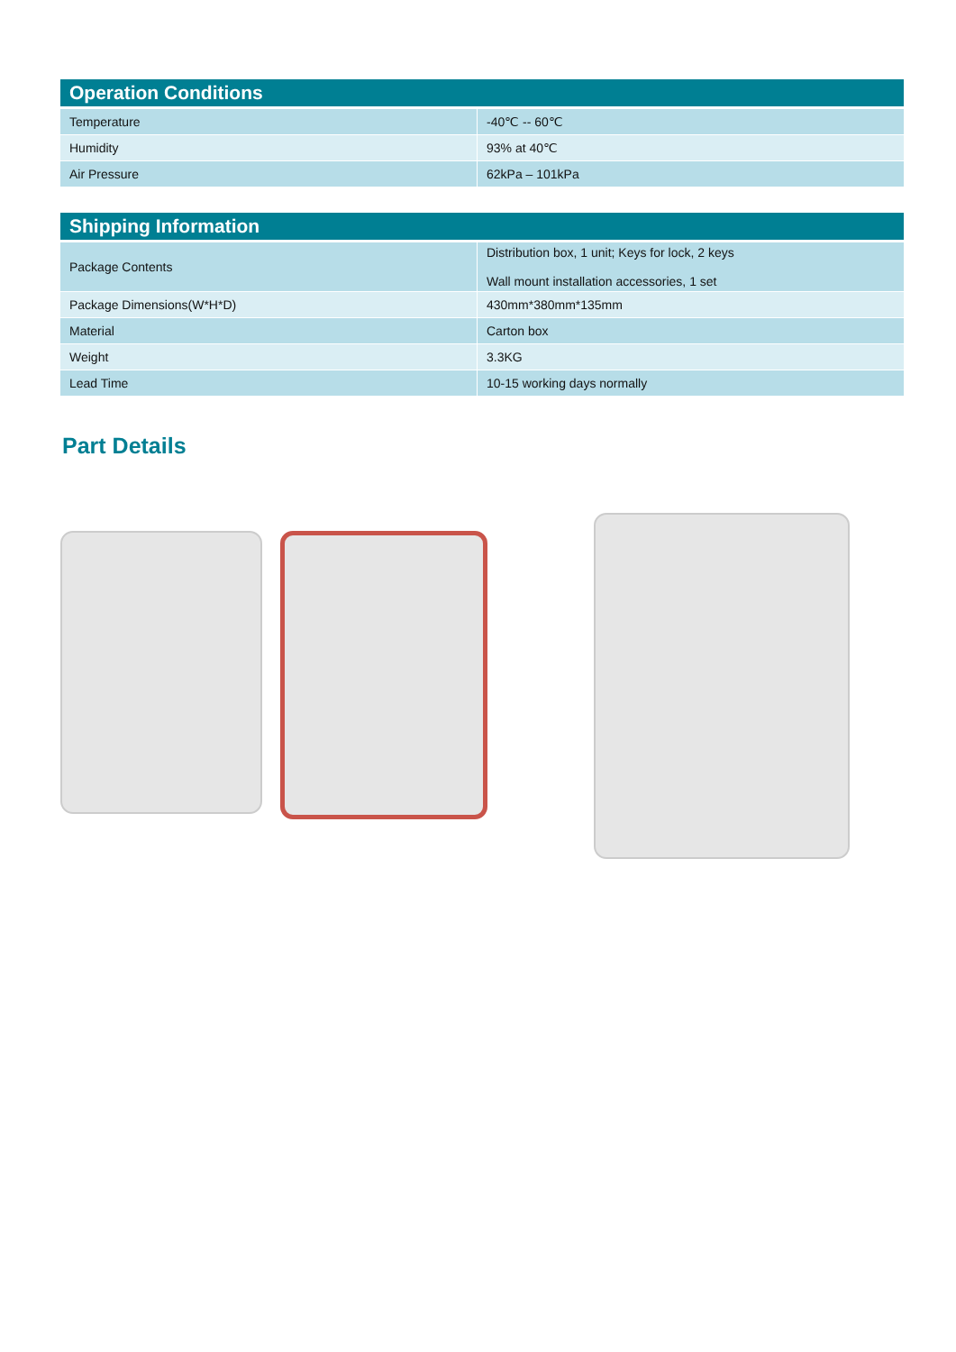| Operation Conditions | |
| --- | --- |
| Temperature | -40℃ -- 60℃ |
| Humidity | 93% at 40℃ |
| Air Pressure | 62kPa – 101kPa |
| Shipping Information | |
| --- | --- |
| Package Contents | Distribution box, 1 unit; Keys for lock, 2 keys Wall mount installation accessories, 1 set |
| Package Dimensions(W*H*D) | 430mm*380mm*135mm |
| Material | Carton box |
| Weight | 3.3KG |
| Lead Time | 10-15 working days normally |
Part Details